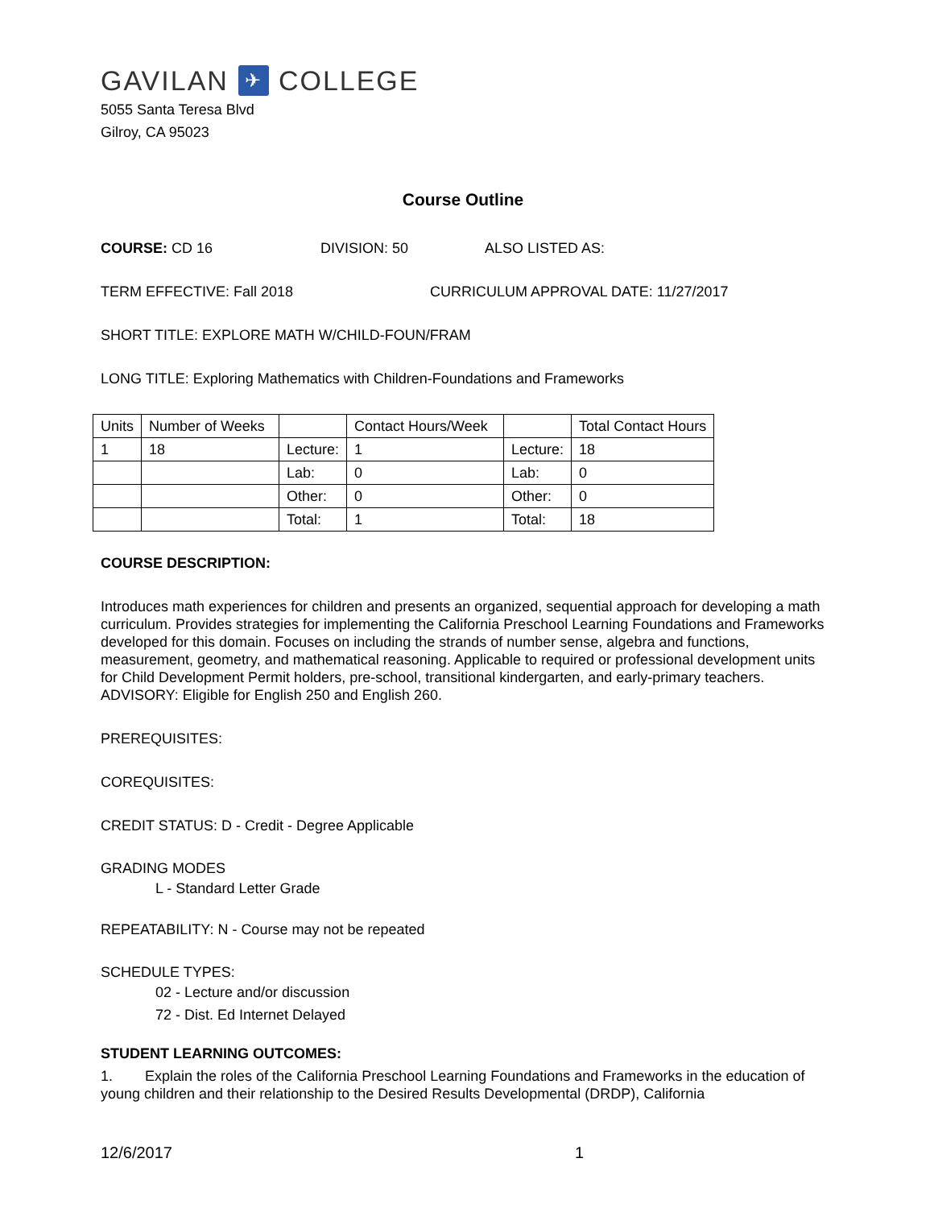GAVILAN ✈ COLLEGE
5055 Santa Teresa Blvd
Gilroy, CA 95023
Course Outline
COURSE: CD 16 DIVISION: 50 ALSO LISTED AS:
TERM EFFECTIVE: Fall 2018 CURRICULUM APPROVAL DATE: 11/27/2017
SHORT TITLE: EXPLORE MATH W/CHILD-FOUN/FRAM
LONG TITLE: Exploring Mathematics with Children-Foundations and Frameworks
| Units | Number of Weeks | | Contact Hours/Week | | Total Contact Hours |
| 1 | 18 | Lecture: | 1 | Lecture: | 18 |
| | | Lab: | 0 | Lab: | 0 |
| | | Other: | 0 | Other: | 0 |
| | | Total: | 1 | Total: | 18 |
COURSE DESCRIPTION:
Introduces math experiences for children and presents an organized, sequential approach for developing a math curriculum. Provides strategies for implementing the California Preschool Learning Foundations and Frameworks developed for this domain. Focuses on including the strands of number sense, algebra and functions, measurement, geometry, and mathematical reasoning. Applicable to required or professional development units for Child Development Permit holders, pre-school, transitional kindergarten, and early-primary teachers. ADVISORY: Eligible for English 250 and English 260.
PREREQUISITES:
COREQUISITES:
CREDIT STATUS: D - Credit - Degree Applicable
GRADING MODES
L - Standard Letter Grade
REPEATABILITY: N - Course may not be repeated
SCHEDULE TYPES:
02 - Lecture and/or discussion
72 - Dist. Ed Internet Delayed
STUDENT LEARNING OUTCOMES:
1. Explain the roles of the California Preschool Learning Foundations and Frameworks in the education of young children and their relationship to the Desired Results Developmental (DRDP), California
12/6/2017 1